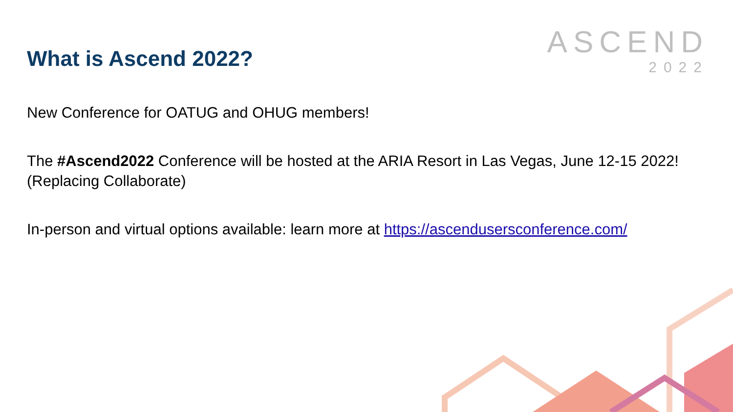ASCEND
2022
What is Ascend 2022?
New Conference for OATUG and OHUG members!
The #Ascend2022 Conference will be hosted at the ARIA Resort in Las Vegas, June 12-15 2022! (Replacing Collaborate)
In-person and virtual options available: learn more at https://ascendusersconference.com/